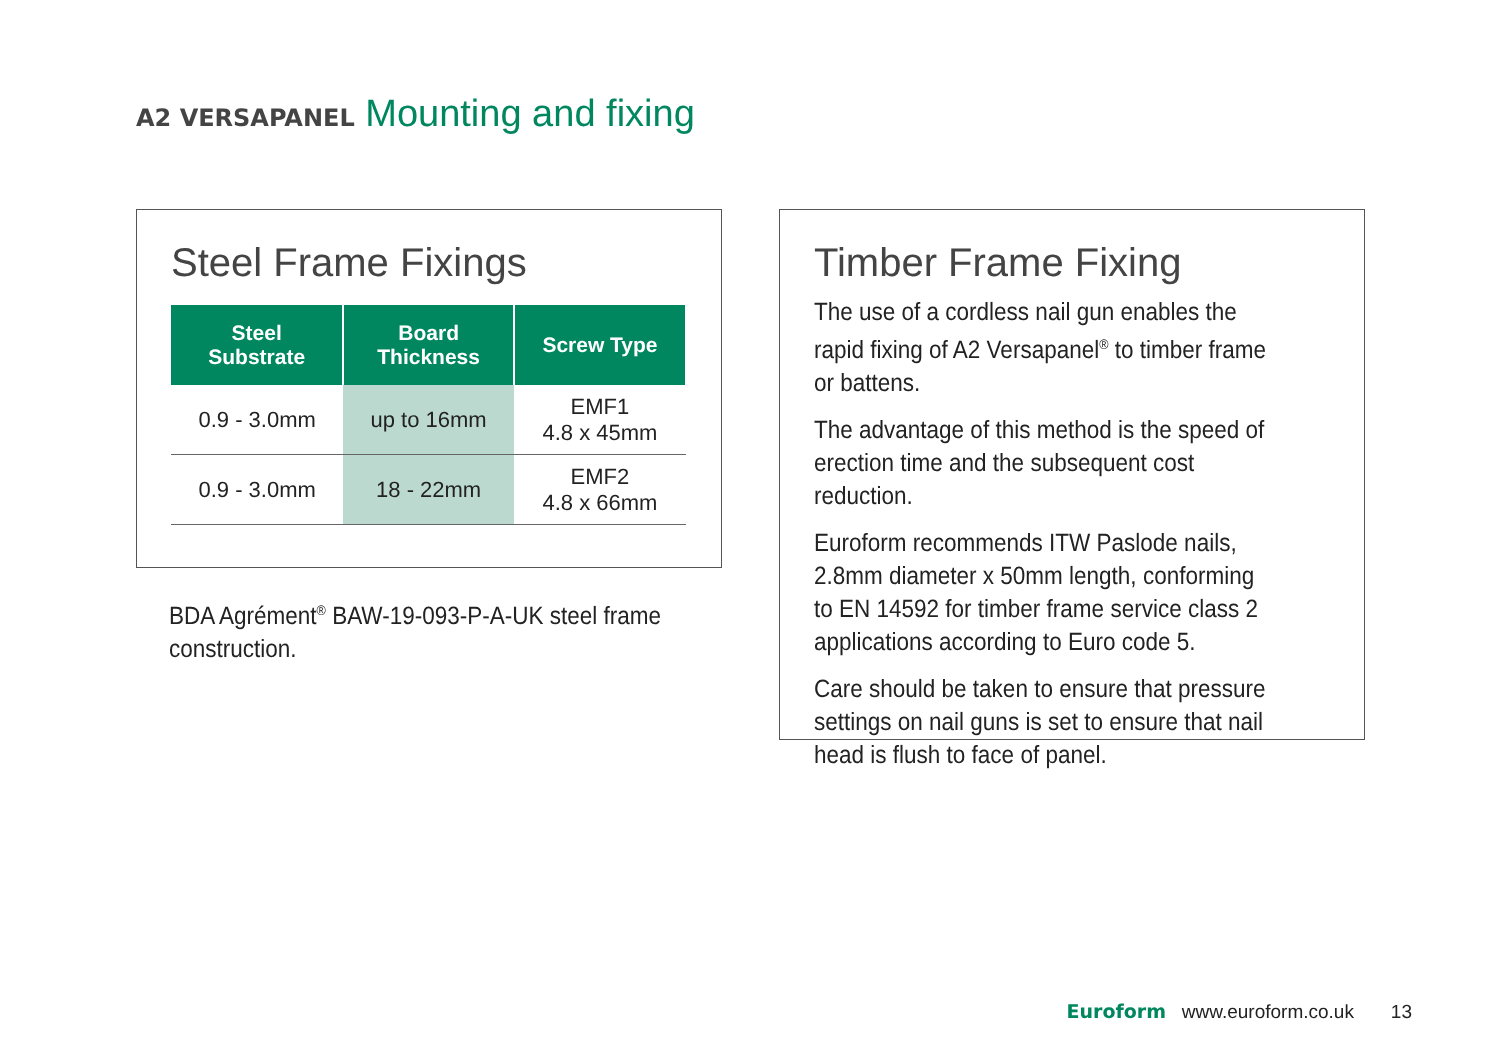A2 VERSAPANEL Mounting and fixing
Steel Frame Fixings
| Steel Substrate | Board Thickness | Screw Type |
| --- | --- | --- |
| 0.9 - 3.0mm | up to 16mm | EMF1 4.8 x 45mm |
| 0.9 - 3.0mm | 18 - 22mm | EMF2 4.8 x 66mm |
BDA Agrément<sup>®</sup> BAW-19-093-P-A-UK steel frame construction.
Timber Frame Fixing
The use of a cordless nail gun enables the rapid fixing of A2 Versapanel<sup>®</sup> to timber frame or battens.
The advantage of this method is the speed of erection time and the subsequent cost reduction.
Euroform recommends ITW Paslode nails, 2.8mm diameter x 50mm length, conforming to EN 14592 for timber frame service class 2 applications according to Euro code 5.
Care should be taken to ensure that pressure settings on nail guns is set to ensure that nail head is flush to face of panel.
Euroform www.euroform.co.uk 13